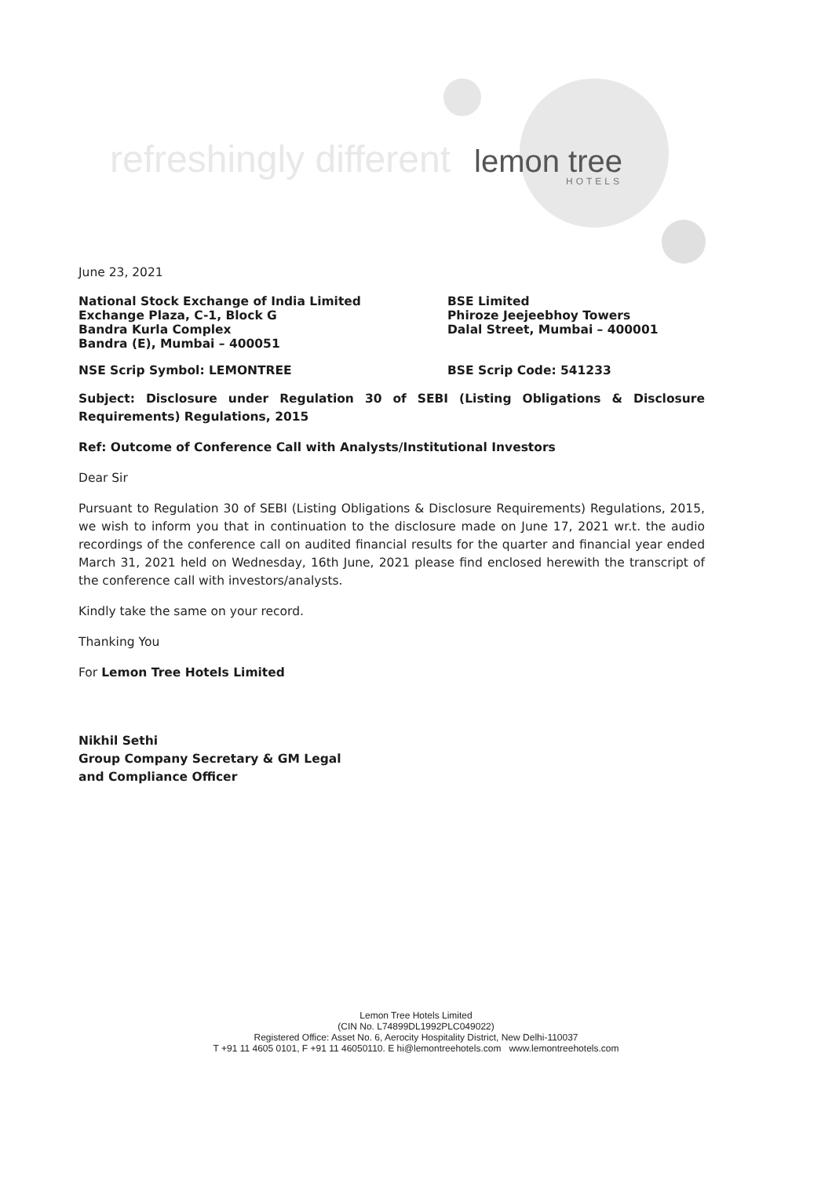refreshingly different lemon tree
HOTELS
June 23, 2021
National Stock Exchange of India Limited
Exchange Plaza, C-1, Block G
Bandra Kurla Complex
Bandra (E), Mumbai – 400051
BSE Limited
Phiroze Jeejeebhoy Towers
Dalal Street, Mumbai – 400001
NSE Scrip Symbol: LEMONTREE BSE Scrip Code: 541233
Subject: Disclosure under Regulation 30 of SEBI (Listing Obligations & Disclosure Requirements) Regulations, 2015
Ref: Outcome of Conference Call with Analysts/Institutional Investors
Dear Sir
Pursuant to Regulation 30 of SEBI (Listing Obligations & Disclosure Requirements) Regulations, 2015, we wish to inform you that in continuation to the disclosure made on June 17, 2021 wr.t. the audio recordings of the conference call on audited financial results for the quarter and financial year ended March 31, 2021 held on Wednesday, 16th June, 2021 please find enclosed herewith the transcript of the conference call with investors/analysts.
Kindly take the same on your record.
Thanking You
For Lemon Tree Hotels Limited
Nikhil Sethi
Group Company Secretary & GM Legal
and Compliance Officer
Lemon Tree Hotels Limited
(CIN No. L74899DL1992PLC049022)
Registered Office: Asset No. 6, Aerocity Hospitality District, New Delhi-110037
T +91 11 4605 0101, F +91 11 46050110. E hi@lemontreehotels.com www.lemontreehotels.com